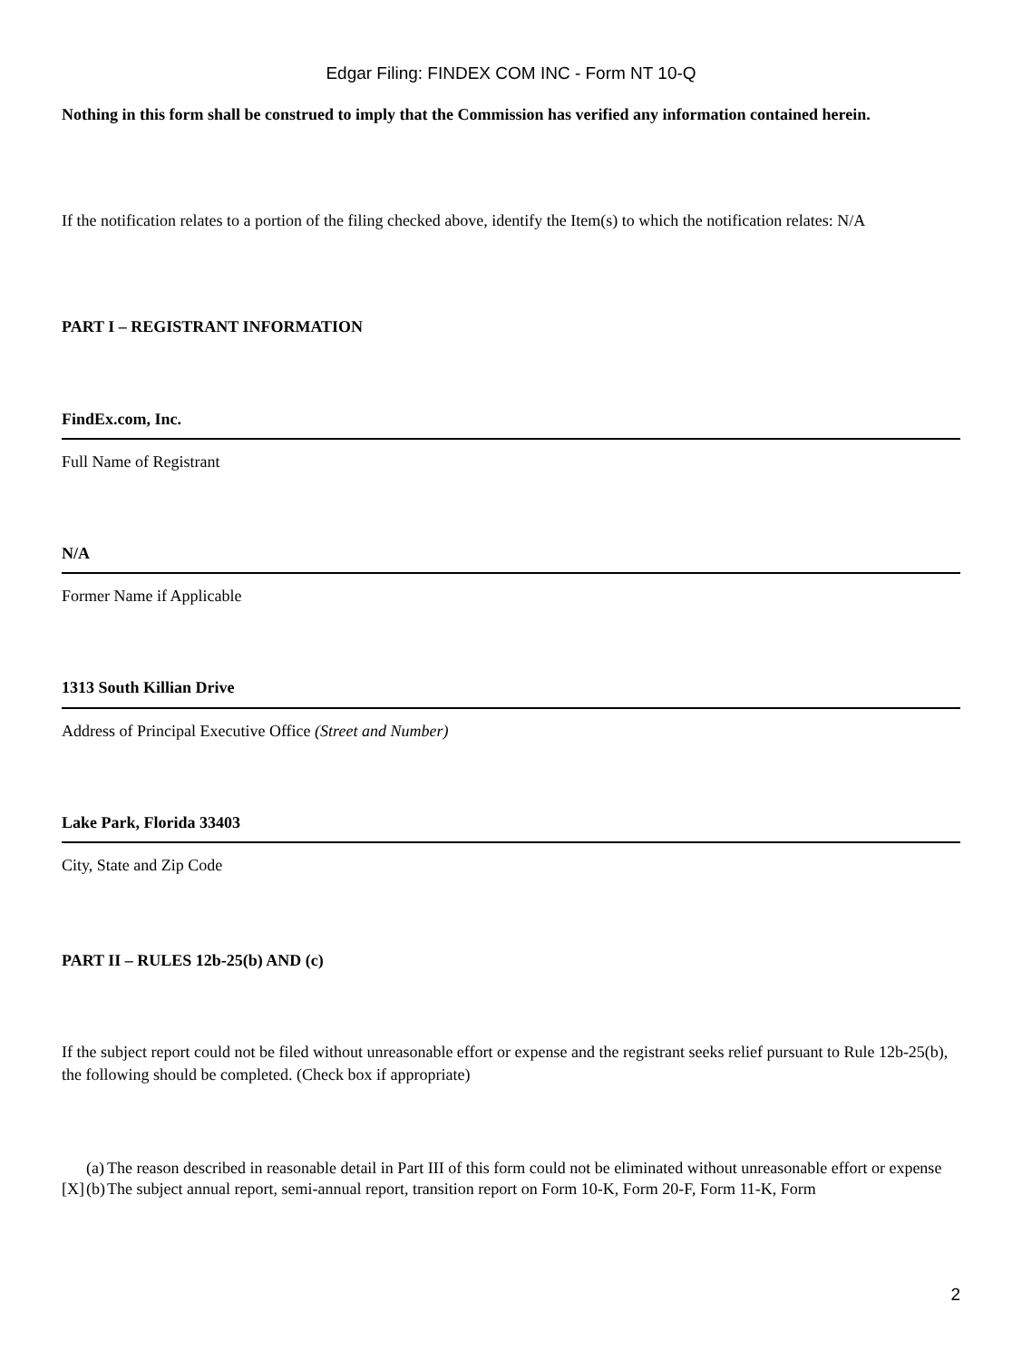Edgar Filing: FINDEX COM INC - Form NT 10-Q
Nothing in this form shall be construed to imply that the Commission has verified any information contained herein.
If the notification relates to a portion of the filing checked above, identify the Item(s) to which the notification relates: N/A
PART I – REGISTRANT INFORMATION
FindEx.com, Inc.
Full Name of Registrant
N/A
Former Name if Applicable
1313 South Killian Drive
Address of Principal Executive Office (Street and Number)
Lake Park, Florida 33403
City, State and Zip Code
PART II – RULES 12b-25(b) AND (c)
If the subject report could not be filed without unreasonable effort or expense and the registrant seeks relief pursuant to Rule 12b-25(b), the following should be completed. (Check box if appropriate)
| | (a) | The reason described in reasonable detail in Part III of this form could not be eliminated without unreasonable effort or expense |
| [X] | (b) | The subject annual report, semi-annual report, transition report on Form 10-K, Form 20-F, Form 11-K, Form |
2